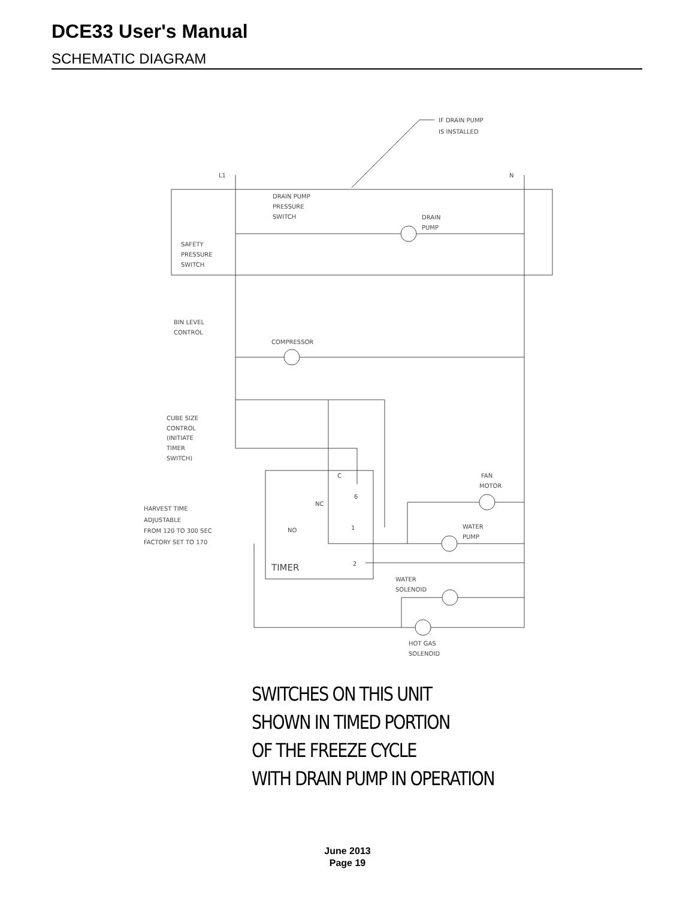DCE33 User's Manual
SCHEMATIC DIAGRAM
IF DRAIN PUMP
IS INSTALLED
L1
N
DRAIN PUMP
PRESSURE
SWITCH
DRAIN
PUMP
SAFETY
PRESSURE
SWITCH
BIN LEVEL
CONTROL
COMPRESSOR
CUBE SIZE
CONTROL
(INITIATE
TIMER
SWITCH)
FAN
MOTOR
HARVEST TIME
ADJUSTABLE
FROM 120 TO 300 SEC
FACTORY SET TO 170
C
6
NC
1
NO
2
TIMER
WATER
PUMP
WATER
SOLENOID
HOT GAS
SOLENOID
SWITCHES ON THIS UNIT
SHOWN IN TIMED PORTION
OF THE FREEZE CYCLE
WITH DRAIN PUMP IN OPERATION
June 2013
Page 19